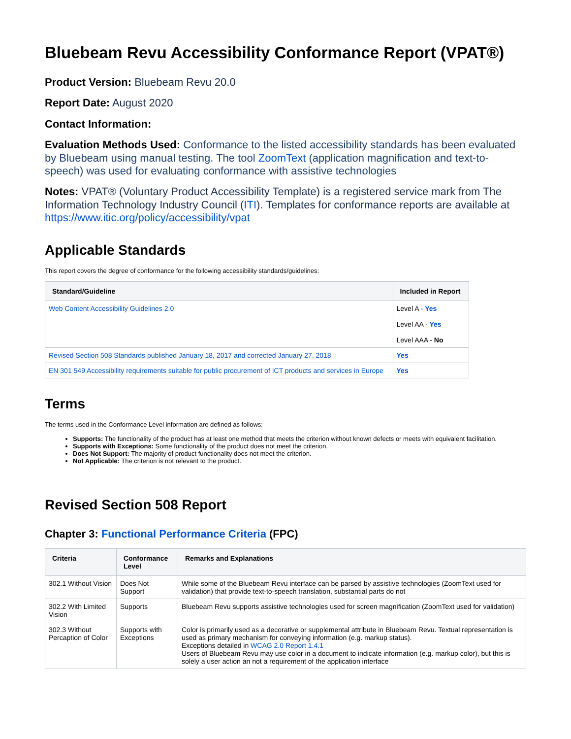Bluebeam Revu Accessibility Conformance Report (VPAT®)
Product Version: Bluebeam Revu 20.0
Report Date: August 2020
Contact Information:
Evaluation Methods Used: Conformance to the listed accessibility standards has been evaluated by Bluebeam using manual testing. The tool ZoomText (application magnification and text-to-speech) was used for evaluating conformance with assistive technologies
Notes: VPAT® (Voluntary Product Accessibility Template) is a registered service mark from The Information Technology Industry Council (ITI). Templates for conformance reports are available at https://www.itic.org/policy/accessibility/vpat
Applicable Standards
This report covers the degree of conformance for the following accessibility standards/guidelines:
| Standard/Guideline | Included in Report |
| --- | --- |
| Web Content Accessibility Guidelines 2.0 | Level A - Yes Level AA - Yes Level AAA - No |
| Revised Section 508 Standards published January 18, 2017 and corrected January 27, 2018 | Yes |
| EN 301 549 Accessibility requirements suitable for public procurement of ICT products and services in Europe | Yes |
Terms
The terms used in the Conformance Level information are defined as follows:
Supports: The functionality of the product has at least one method that meets the criterion without known defects or meets with equivalent facilitation.
Supports with Exceptions: Some functionality of the product does not meet the criterion.
Does Not Support: The majority of product functionality does not meet the criterion.
Not Applicable: The criterion is not relevant to the product.
Revised Section 508 Report
Chapter 3: Functional Performance Criteria (FPC)
| Criteria | Conformance Level | Remarks and Explanations |
| --- | --- | --- |
| 302.1 Without Vision | Does Not Support | While some of the Bluebeam Revu interface can be parsed by assistive technologies (ZoomText used for validation) that provide text-to-speech translation, substantial parts do not |
| 302.2 With Limited Vision | Supports | Bluebeam Revu supports assistive technologies used for screen magnification (ZoomText used for validation) |
| 302.3 Without Percaption of Color | Supports with Exceptions | Color is primarily used as a decorative or supplemental attribute in Bluebeam Revu. Textual representation is used as primary mechanism for conveying information (e.g. markup status). Exceptions detailed in WCAG 2.0 Report 1.4.1 Users of Bluebeam Revu may use color in a document to indicate information (e.g. markup color), but this is solely a user action an not a requirement of the application interface |